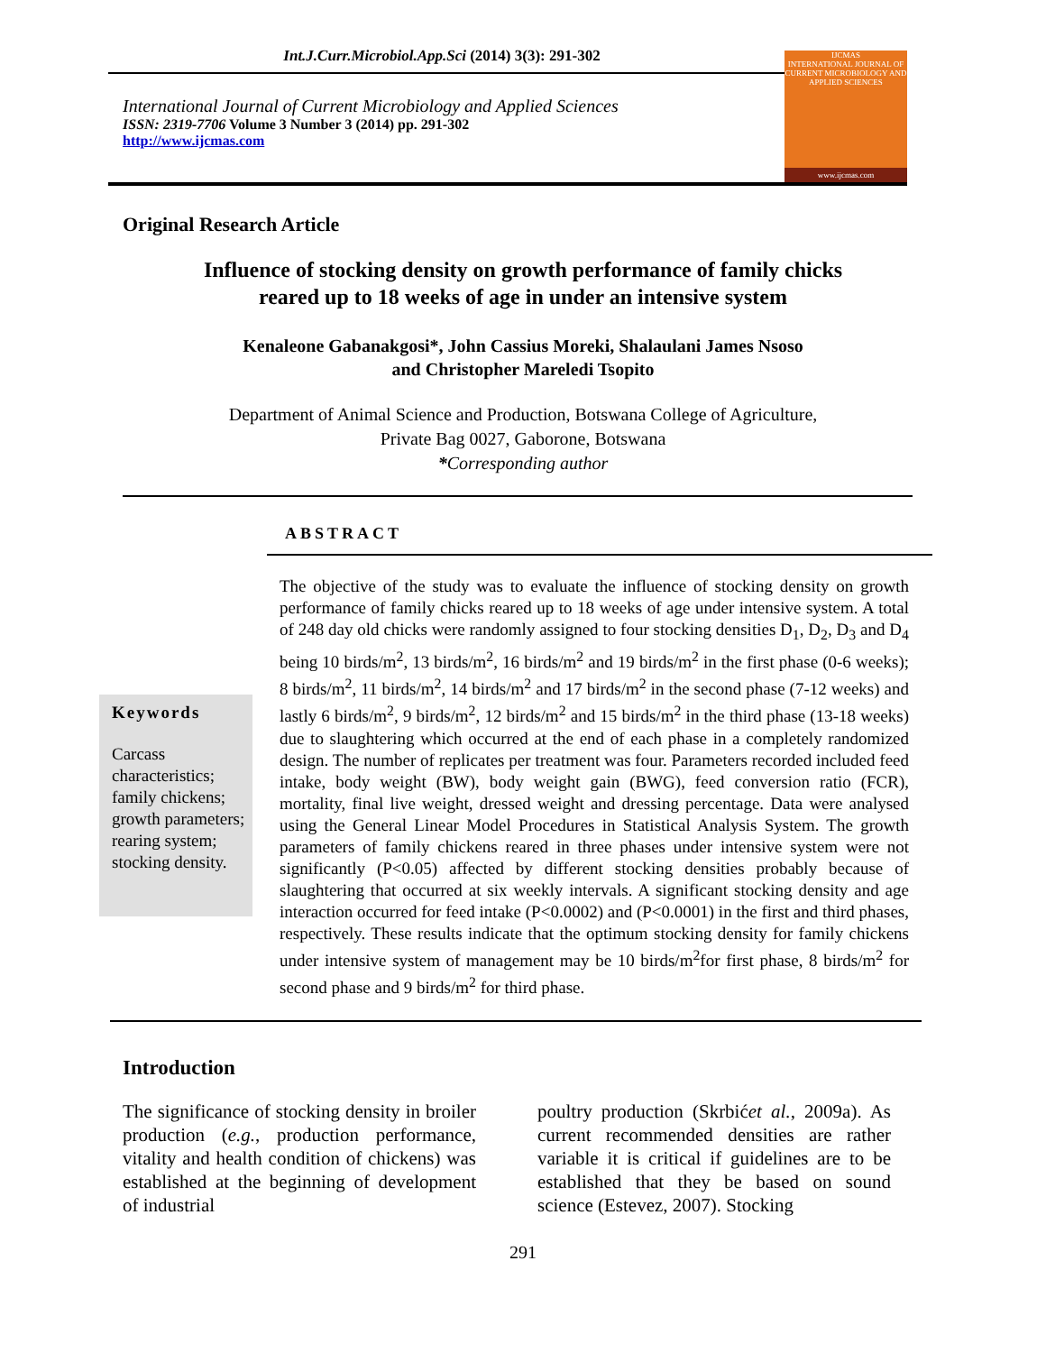Int.J.Curr.Microbiol.App.Sci (2014) 3(3): 291-302
International Journal of Current Microbiology and Applied Sciences
ISSN: 2319-7706 Volume 3 Number 3 (2014) pp. 291-302
http://www.ijcmas.com
IJCMAS
INTERNATIONAL JOURNAL OF CURRENT MICROBIOLOGY AND APPLIED SCIENCES
www.ijcmas.com
Original Research Article
Influence of stocking density on growth performance of family chicks
reared up to 18 weeks of age in under an intensive system
Kenaleone Gabanakgosi*, John Cassius Moreki, Shalaulani James Nsoso
and Christopher Mareledi Tsopito
Department of Animal Science and Production, Botswana College of Agriculture,
Private Bag 0027, Gaborone, Botswana
*Corresponding author
ABSTRACT
Keywords
Carcass characteristics; family chickens; growth parameters; rearing system; stocking density.
The objective of the study was to evaluate the influence of stocking density on growth performance of family chicks reared up to 18 weeks of age under intensive system. A total of 248 day old chicks were randomly assigned to four stocking densities D<sub>1</sub>, D<sub>2</sub>, D<sub>3</sub> and D<sub>4</sub> being 10 birds/m<sup>2</sup>, 13 birds/m<sup>2</sup>, 16 birds/m<sup>2</sup> and 19 birds/m<sup>2</sup> in the first phase (0-6 weeks); 8 birds/m<sup>2</sup>, 11 birds/m<sup>2</sup>, 14 birds/m<sup>2</sup> and 17 birds/m<sup>2</sup> in the second phase (7-12 weeks) and lastly 6 birds/m<sup>2</sup>, 9 birds/m<sup>2</sup>, 12 birds/m<sup>2</sup> and 15 birds/m<sup>2</sup> in the third phase (13-18 weeks) due to slaughtering which occurred at the end of each phase in a completely randomized design. The number of replicates per treatment was four. Parameters recorded included feed intake, body weight (BW), body weight gain (BWG), feed conversion ratio (FCR), mortality, final live weight, dressed weight and dressing percentage. Data were analysed using the General Linear Model Procedures in Statistical Analysis System. The growth parameters of family chickens reared in three phases under intensive system were not significantly (P<0.05) affected by different stocking densities probably because of slaughtering that occurred at six weekly intervals. A significant stocking density and age interaction occurred for feed intake (P<0.0002) and (P<0.0001) in the first and third phases, respectively. These results indicate that the optimum stocking density for family chickens under intensive system of management may be 10 birds/m<sup>2</sup>for first phase, 8 birds/m<sup>2</sup> for second phase and 9 birds/m<sup>2</sup> for third phase.
Introduction
The significance of stocking density in broiler production (e.g., production performance, vitality and health condition of chickens) was established at the beginning of development of industrial
poultry production (Skrbićet al., 2009a). As current recommended densities are rather variable it is critical if guidelines are to be established that they be based on sound science (Estevez, 2007). Stocking
291